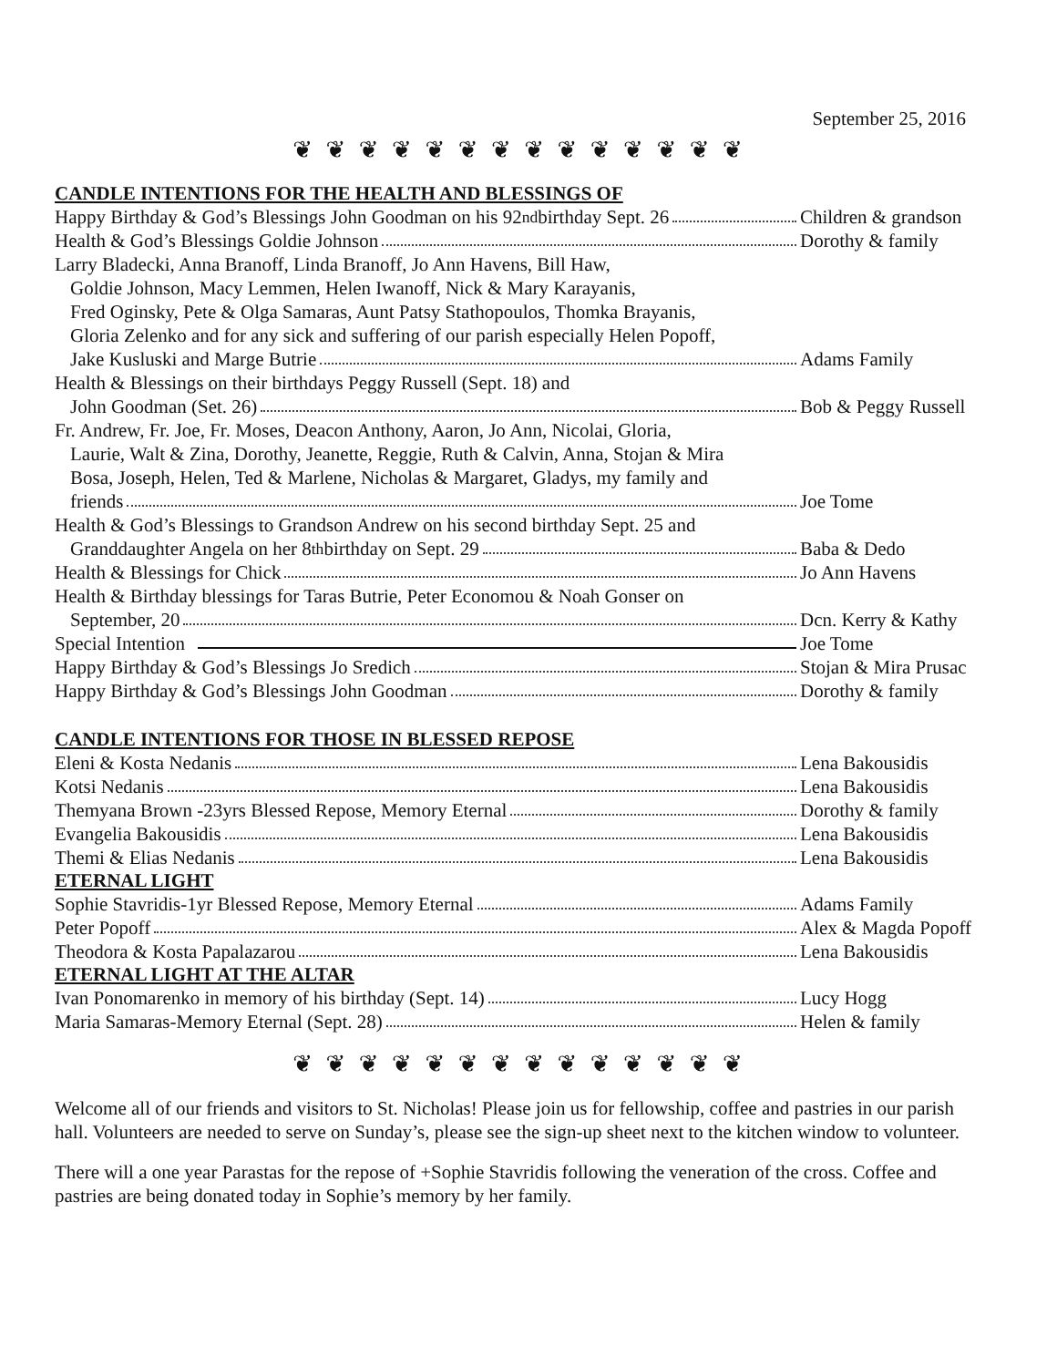September 25, 2016
❦ ❦ ❦ ❦ ❦ ❦ ❦ ❦ ❦ ❦ ❦ ❦ ❦ ❦
CANDLE INTENTIONS FOR THE HEALTH AND BLESSINGS OF
Happy Birthday & God’s Blessings John Goodman on his 92<sup>nd</sup> birthday Sept. 26
Children & grandson
Health & God’s Blessings Goldie Johnson
Dorothy & family
Larry Bladecki, Anna Branoff, Linda Branoff, Jo Ann Havens, Bill Haw,
Goldie Johnson, Macy Lemmen, Helen Iwanoff, Nick & Mary Karayanis,
Fred Oginsky, Pete & Olga Samaras, Aunt Patsy Stathopoulos, Thomka Brayanis,
Gloria Zelenko and for any sick and suffering of our parish especially Helen Popoff,
Jake Kusluski and Marge Butrie Adams Family
Health & Blessings on their birthdays Peggy Russell (Sept. 18) and
John Goodman (Set. 26) Bob & Peggy Russell
Fr. Andrew, Fr. Joe, Fr. Moses, Deacon Anthony, Aaron, Jo Ann, Nicolai, Gloria,
Laurie, Walt & Zina, Dorothy, Jeanette, Reggie, Ruth & Calvin, Anna, Stojan & Mira
Bosa, Joseph, Helen, Ted & Marlene, Nicholas & Margaret, Gladys, my family and
friends Joe Tome
Health & God’s Blessings to Grandson Andrew on his second birthday Sept. 25 and
Granddaughter Angela on her 8<sup>th</sup> birthday on Sept. 29
Baba & Dedo
Health & Blessings for Chick Jo Ann Havens
Health & Birthday blessings for Taras Butrie, Peter Economou & Noah Gonser on
September, 20 Dcn. Kerry & Kathy
Special Intention Joe Tome
Happy Birthday & God’s Blessings Jo Sredich
Stojan & Mira Prusac
Happy Birthday & God’s Blessings John Goodman
Dorothy & family
CANDLE INTENTIONS FOR THOSE IN BLESSED REPOSE
Eleni & Kosta Nedanis Lena Bakousidis
Kotsi Nedanis Lena Bakousidis
Themyana Brown -23yrs Blessed Repose, Memory Eternal
Dorothy & family
Evangelia Bakousidis Lena Bakousidis
Themi & Elias Nedanis Lena Bakousidis
ETERNAL LIGHT
Sophie Stavridis-1yr Blessed Repose, Memory Eternal
Adams Family
Peter Popoff Alex & Magda Popoff
Theodora & Kosta Papalazarou Lena Bakousidis
ETERNAL LIGHT AT THE ALTAR
Ivan Ponomarenko in memory of his birthday (Sept. 14)
Lucy Hogg
Maria Samaras-Memory Eternal (Sept. 28)
Helen & family
❦ ❦ ❦ ❦ ❦ ❦ ❦ ❦ ❦ ❦ ❦ ❦ ❦ ❦
Welcome all of our friends and visitors to St. Nicholas! Please join us for fellowship, coffee and pastries in our parish hall. Volunteers are needed to serve on Sunday’s, please see the sign-up sheet next to the kitchen window to volunteer.
There will a one year Parastas for the repose of +Sophie Stavridis following the veneration of the cross. Coffee and pastries are being donated today in Sophie’s memory by her family.